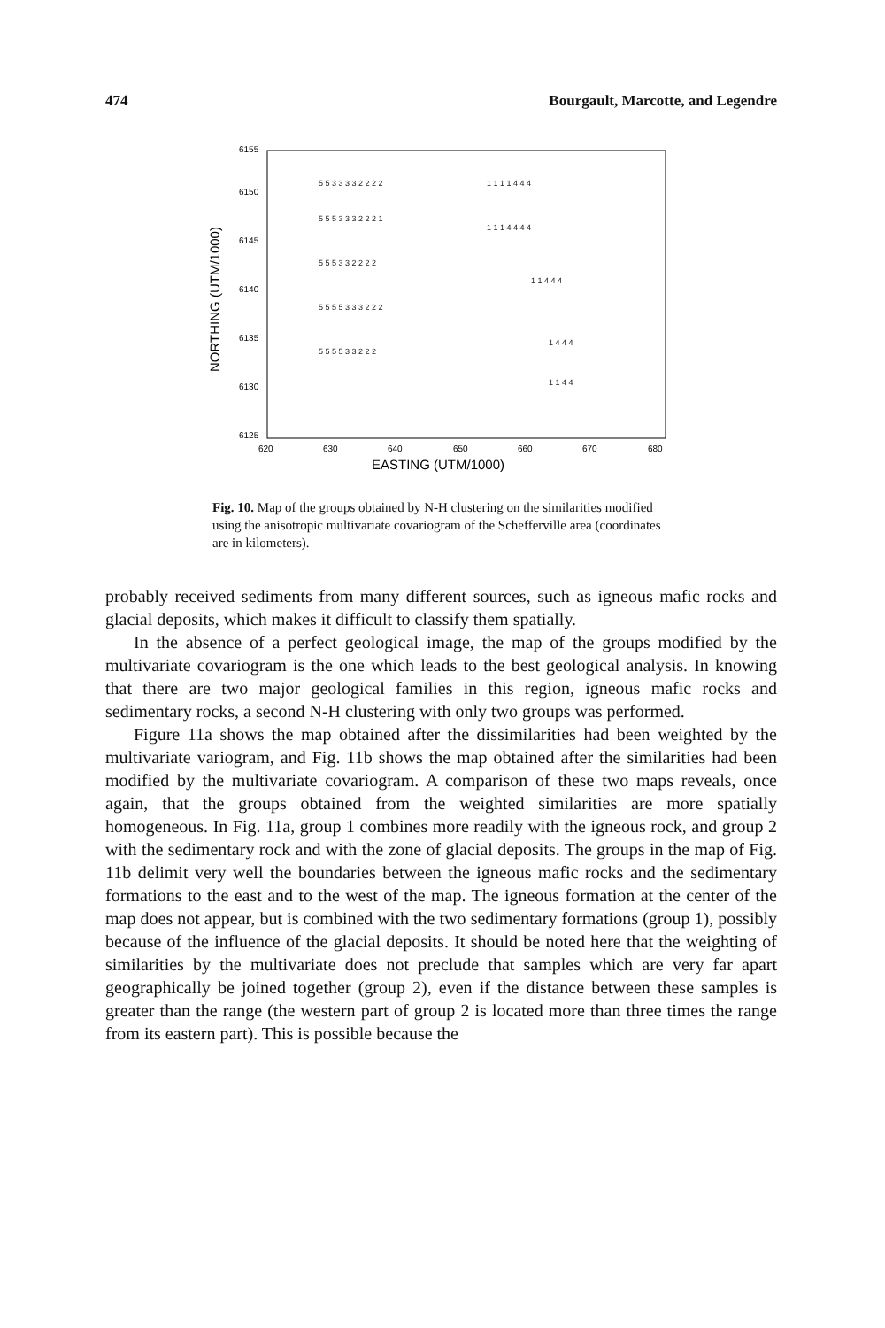474 Bourgault, Marcotte, and Legendre
6155
6150
6145
6140
6135
6130
6125
620
630
640
650
660
670
680
EASTING (UTM/1000)
NORTHING (UTM/1000)
5 5 3 3 3 3 2 2 2 2
5 5 5 3 3 3 2 2 2 1
5 5 5 3 3 2 2 2 2
5 5 5 5 3 3 3 2 2 2
5 5 5 5 3 3 2 2 2
1 1 1 1 4 4 4
1 1 1 4 4 4 4
1 1 4 4 4
1 4 4 4
1 1 4 4
Fig. 10. Map of the groups obtained by N-H clustering on the similarities modified using the anisotropic multivariate covariogram of the Schefferville area (coordinates are in kilometers).
probably received sediments from many different sources, such as igneous mafic rocks and glacial deposits, which makes it difficult to classify them spatially.
In the absence of a perfect geological image, the map of the groups modified by the multivariate covariogram is the one which leads to the best geological analysis. In knowing that there are two major geological families in this region, igneous mafic rocks and sedimentary rocks, a second N-H clustering with only two groups was performed.
Figure 11a shows the map obtained after the dissimilarities had been weighted by the multivariate variogram, and Fig. 11b shows the map obtained after the similarities had been modified by the multivariate covariogram. A comparison of these two maps reveals, once again, that the groups obtained from the weighted similarities are more spatially homogeneous. In Fig. 11a, group 1 combines more readily with the igneous rock, and group 2 with the sedimentary rock and with the zone of glacial deposits. The groups in the map of Fig. 11b delimit very well the boundaries between the igneous mafic rocks and the sedimentary formations to the east and to the west of the map. The igneous formation at the center of the map does not appear, but is combined with the two sedimentary formations (group 1), possibly because of the influence of the glacial deposits. It should be noted here that the weighting of similarities by the multivariate does not preclude that samples which are very far apart geographically be joined together (group 2), even if the distance between these samples is greater than the range (the western part of group 2 is located more than three times the range from its eastern part). This is possible because the